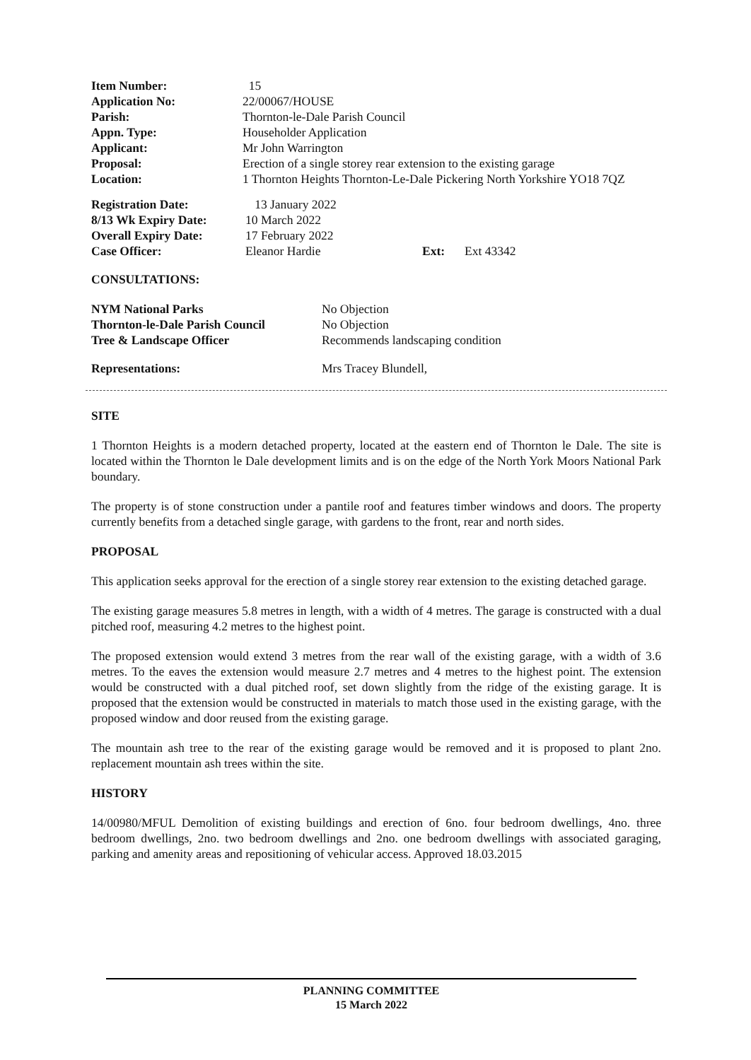| Item Number: | 15 |
| Application No: | 22/00067/HOUSE |
| Parish: | Thornton-le-Dale Parish Council |
| Appn. Type: | Householder Application |
| Applicant: | Mr John Warrington |
| Proposal: | Erection of a single storey rear extension to the existing garage |
| Location: | 1 Thornton Heights Thornton-Le-Dale Pickering North Yorkshire YO18 7QZ |
| Registration Date: | 13 January 2022 | | |
| 8/13 Wk Expiry Date: | 10 March 2022 | | |
| Overall Expiry Date: | 17 February 2022 | | |
| Case Officer: | Eleanor Hardie | Ext: | Ext 43342 |
CONSULTATIONS:
| NYM National Parks | No Objection |
| Thornton-le-Dale Parish Council | No Objection |
| Tree & Landscape Officer | Recommends landscaping condition |
| Representations: | Mrs Tracey Blundell, |
SITE
1 Thornton Heights is a modern detached property, located at the eastern end of Thornton le Dale. The site is located within the Thornton le Dale development limits and is on the edge of the North York Moors National Park boundary.
The property is of stone construction under a pantile roof and features timber windows and doors. The property currently benefits from a detached single garage, with gardens to the front, rear and north sides.
PROPOSAL
This application seeks approval for the erection of a single storey rear extension to the existing detached garage.
The existing garage measures 5.8 metres in length, with a width of 4 metres. The garage is constructed with a dual pitched roof, measuring 4.2 metres to the highest point.
The proposed extension would extend 3 metres from the rear wall of the existing garage, with a width of 3.6 metres. To the eaves the extension would measure 2.7 metres and 4 metres to the highest point. The extension would be constructed with a dual pitched roof, set down slightly from the ridge of the existing garage. It is proposed that the extension would be constructed in materials to match those used in the existing garage, with the proposed window and door reused from the existing garage.
The mountain ash tree to the rear of the existing garage would be removed and it is proposed to plant 2no. replacement mountain ash trees within the site.
HISTORY
14/00980/MFUL Demolition of existing buildings and erection of 6no. four bedroom dwellings, 4no. three bedroom dwellings, 2no. two bedroom dwellings and 2no. one bedroom dwellings with associated garaging, parking and amenity areas and repositioning of vehicular access. Approved 18.03.2015
PLANNING COMMITTEE
15 March 2022